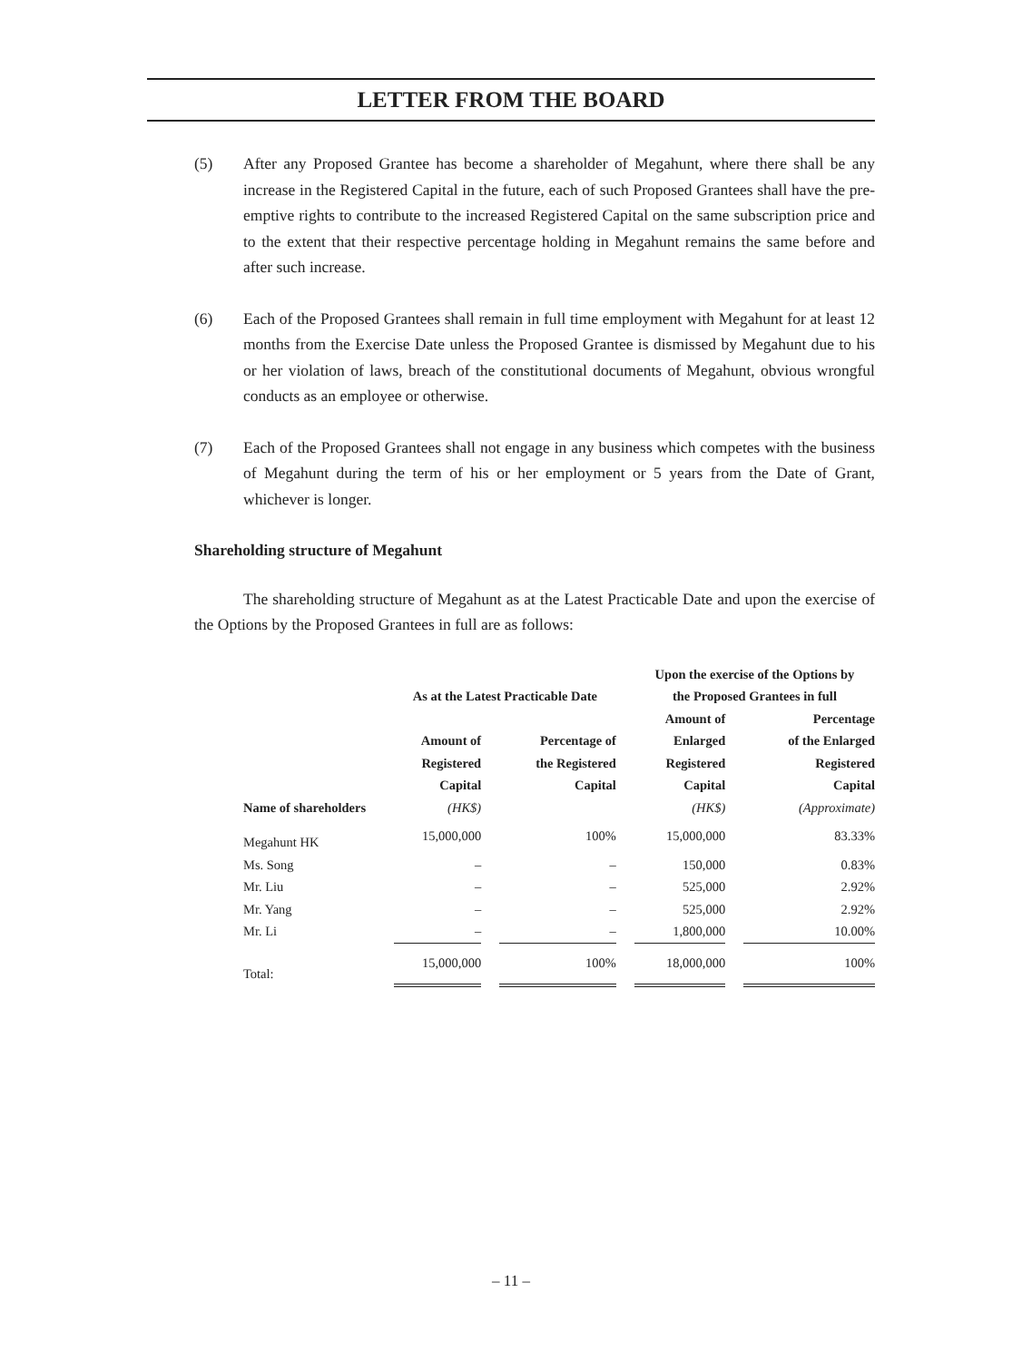LETTER FROM THE BOARD
(5) After any Proposed Grantee has become a shareholder of Megahunt, where there shall be any increase in the Registered Capital in the future, each of such Proposed Grantees shall have the pre-emptive rights to contribute to the increased Registered Capital on the same subscription price and to the extent that their respective percentage holding in Megahunt remains the same before and after such increase.
(6) Each of the Proposed Grantees shall remain in full time employment with Megahunt for at least 12 months from the Exercise Date unless the Proposed Grantee is dismissed by Megahunt due to his or her violation of laws, breach of the constitutional documents of Megahunt, obvious wrongful conducts as an employee or otherwise.
(7) Each of the Proposed Grantees shall not engage in any business which competes with the business of Megahunt during the term of his or her employment or 5 years from the Date of Grant, whichever is longer.
Shareholding structure of Megahunt
The shareholding structure of Megahunt as at the Latest Practicable Date and upon the exercise of the Options by the Proposed Grantees in full are as follows:
| | As at the Latest Practicable Date | | | | Upon the exercise of the Options by the Proposed Grantees in full | | |
| --- | --- | --- | --- | --- | --- | --- | --- |
| Name of shareholders | Amount of Registered Capital (HK$) | | Percentage of the Registered Capital | | Amount of Enlarged Registered Capital (HK$) | | Percentage of the Enlarged Registered Capital (Approximate) |
| Megahunt HK | 15,000,000 | | 100% | | 15,000,000 | | 83.33% |
| Ms. Song | – | | – | | 150,000 | | 0.83% |
| Mr. Liu | – | | – | | 525,000 | | 2.92% |
| Mr. Yang | – | | – | | 525,000 | | 2.92% |
| Mr. Li | – | | – | | 1,800,000 | | 10.00% |
| Total: | 15,000,000 | | 100% | | 18,000,000 | | 100% |
– 11 –